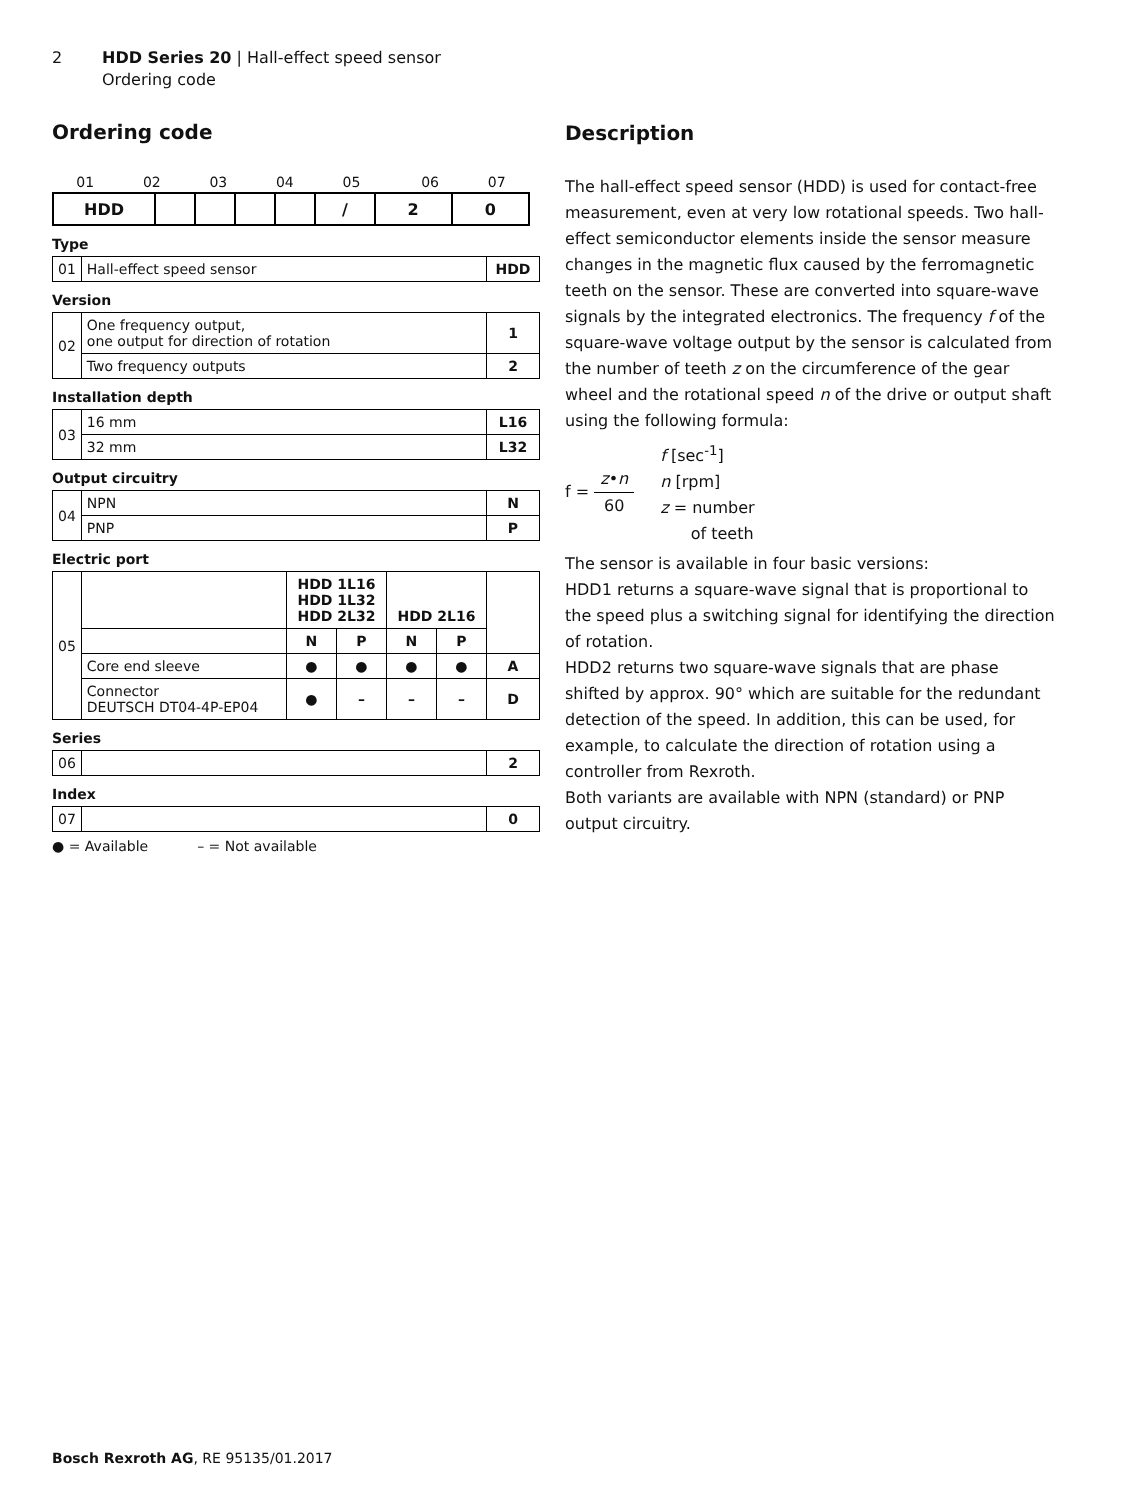2 HDD Series 20 | Hall-effect speed sensor
Ordering code
Ordering code
| 01 | 02 | 03 | 04 | 05 | | 06 | 07 |
| HDD | | | | | / | 2 | 0 |
Type
| 01 | Hall-effect speed sensor | HDD |
Version
| 02 | One frequency output, one output for direction of rotation | 1 |
| | Two frequency outputs | 2 |
Installation depth
| 03 | 16 mm | L16 |
| | 32 mm | L32 |
Output circuitry
| 04 | NPN | N |
| | PNP | P |
Electric port
| 05 | | HDD 1L16 HDD 1L32 HDD 2L32 | | HDD 2L16 | | |
| | | N | P | N | P | |
| | Core end sleeve | ● | ● | ● | ● | A |
| | Connector DEUTSCH DT04-4P-EP04 | ● | – | – | – | D |
Series
| 06 | | 2 |
Index
| 07 | | 0 |
● = Available – = Not available
Description
The hall-effect speed sensor (HDD) is used for contact-free measurement, even at very low rotational speeds. Two hall-effect semiconductor elements inside the sensor measure changes in the magnetic flux caused by the ferromagnetic teeth on the sensor. These are converted into square-wave signals by the integrated electronics. The frequency f of the square-wave voltage output by the sensor is calculated from the number of teeth z on the circumference of the gear wheel and the rotational speed n of the drive or output shaft using the following formula:
f = z•n 60
f [sec<sup>-1</sup>]
n [rpm]
z = number
of teeth
The sensor is available in four basic versions:
HDD1 returns a square-wave signal that is proportional to the speed plus a switching signal for identifying the direction of rotation.
HDD2 returns two square-wave signals that are phase shifted by approx. 90° which are suitable for the redundant detection of the speed. In addition, this can be used, for example, to calculate the direction of rotation using a controller from Rexroth.
Both variants are available with NPN (standard) or PNP output circuitry.
Bosch Rexroth AG, RE 95135/01.2017